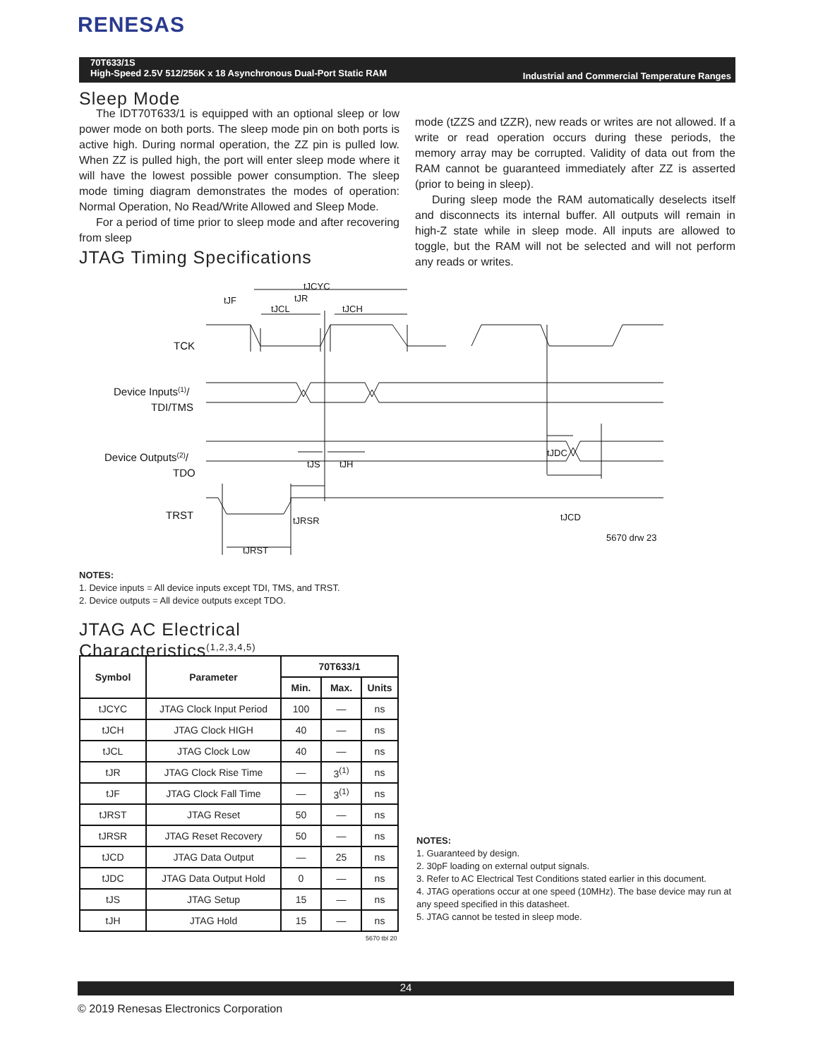RENESAS
70T633/1S
High-Speed 2.5V 512/256K x 18 Asynchronous Dual-Port Static RAM
Industrial and Commercial Temperature Ranges
Sleep Mode
The IDT70T633/1 is equipped with an optional sleep or low power mode on both ports. The sleep mode pin on both ports is active high. During normal operation, the ZZ pin is pulled low. When ZZ is pulled high, the port will enter sleep mode where it will have the lowest possible power consumption. The sleep mode timing diagram demonstrates the modes of operation: Normal Operation, No Read/Write Allowed and Sleep Mode.
For a period of time prior to sleep mode and after recovering from sleep
mode (tZZS and tZZR), new reads or writes are not allowed. If a write or read operation occurs during these periods, the memory array may be corrupted. Validity of data out from the RAM cannot be guaranteed immediately after ZZ is asserted (prior to being in sleep).
During sleep mode the RAM automatically deselects itself and disconnects its internal buffer. All outputs will remain in high-Z state while in sleep mode. All inputs are allowed to toggle, but the RAM will not be selected and will not perform any reads or writes.
JTAG Timing Specifications
tJCYC
tJF
tJR
tJCL
tJCH
TCK
Device Inputs(1)/
TDI/TMS
tJS
tJH
tJDC
Device Outputs(2)/
TDO
tJRSR
tJCD
TRST
tJRST
5670 drw 23
NOTES:
1. Device inputs = All device inputs except TDI, TMS, and TRST.
2. Device outputs = All device outputs except TDO.
JTAG AC Electrical
Characteristics<sup>(1,2,3,4,5)</sup>
| Symbol | Parameter | 70T633/1 | | |
| --- | --- | --- | --- | --- |
| | | Min. | Max. | Units |
| tJCYC | JTAG Clock Input Period | 100 | — | ns |
| tJCH | JTAG Clock HIGH | 40 | — | ns |
| tJCL | JTAG Clock Low | 40 | — | ns |
| tJR | JTAG Clock Rise Time | — | 3<sup>(1)</sup> | ns |
| tJF | JTAG Clock Fall Time | — | 3<sup>(1)</sup> | ns |
| tJRST | JTAG Reset | 50 | — | ns |
| tJRSR | JTAG Reset Recovery | 50 | — | ns |
| tJCD | JTAG Data Output | — | 25 | ns |
| tJDC | JTAG Data Output Hold | 0 | — | ns |
| tJS | JTAG Setup | 15 | — | ns |
| tJH | JTAG Hold | 15 | — | ns |
5670 tbl 20
NOTES:
1. Guaranteed by design.
2. 30pF loading on external output signals.
3. Refer to AC Electrical Test Conditions stated earlier in this document.
4. JTAG operations occur at one speed (10MHz). The base device may run at any speed specified in this datasheet.
5. JTAG cannot be tested in sleep mode.
24
© 2019 Renesas Electronics Corporation